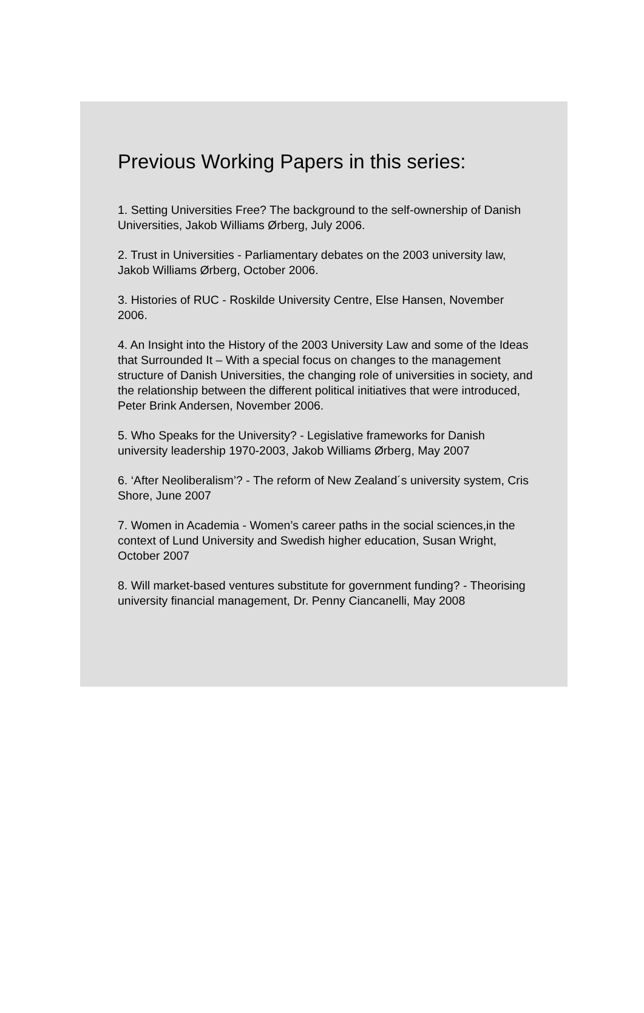Previous Working Papers in this series:
1. Setting Universities Free? The background to the self-ownership of Danish Universities, Jakob Williams Ørberg, July 2006.
2. Trust in Universities - Parliamentary debates on the 2003 university law, Jakob Williams Ørberg, October 2006.
3. Histories of RUC - Roskilde University Centre, Else Hansen, November 2006.
4. An Insight into the History of the 2003 University Law and some of the Ideas that Surrounded It – With a special focus on changes to the management structure of Danish Universities, the changing role of universities in society, and the relationship between the different political initiatives that were introduced, Peter Brink Andersen, November 2006.
5. Who Speaks for the University? - Legislative frameworks for Danish university leadership 1970-2003, Jakob Williams Ørberg, May 2007
6. ‘After Neoliberalism’? - The reform of New Zealand´s university system, Cris Shore, June 2007
7. Women in Academia - Women’s career paths in the social sciences,in the context of Lund University and Swedish higher education, Susan Wright, October 2007
8. Will market-based ventures substitute for government funding? - Theorising university financial management, Dr. Penny Ciancanelli, May 2008